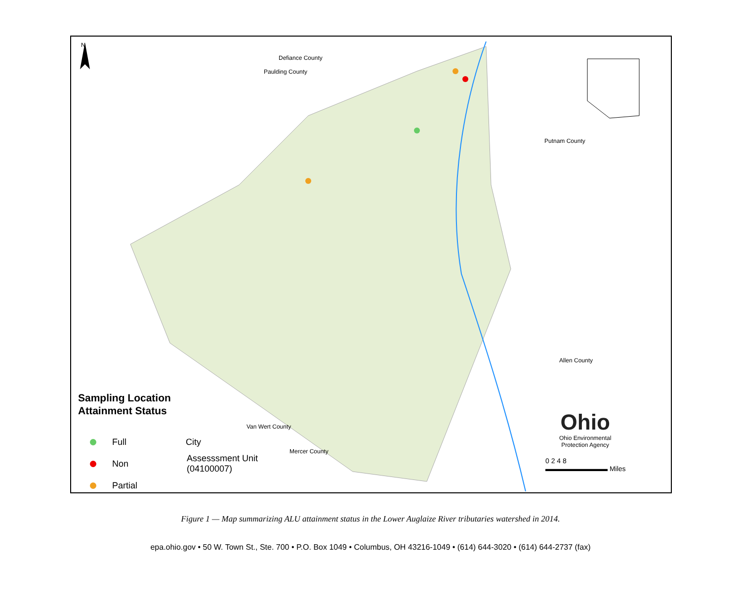Defiance County
Paulding County
Putnam County
Allen County
Van Wert County
Mercer County
N
Sampling Location
Attainment Status
Full City
Non Assesssment Unit
(04100007)
Partial
Ohio
Ohio Environmental
Protection Agency
0 2 4 8
▬▬▬▬▬▬▬▬▬ Miles
Figure 1 — Map summarizing ALU attainment status in the Lower Auglaize River tributaries watershed in 2014.
epa.ohio.gov • 50 W. Town St., Ste. 700 • P.O. Box 1049 • Columbus, OH 43216-1049 • (614) 644-3020 • (614) 644-2737 (fax)